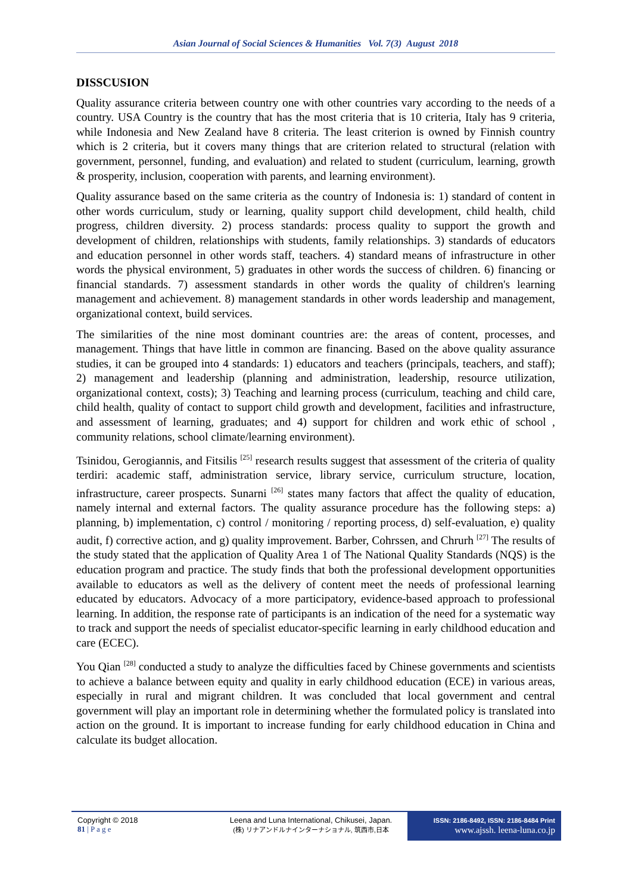Asian Journal of Social Sciences & Humanities Vol. 7(3) August 2018
DISSCUSION
Quality assurance criteria between country one with other countries vary according to the needs of a country. USA Country is the country that has the most criteria that is 10 criteria, Italy has 9 criteria, while Indonesia and New Zealand have 8 criteria. The least criterion is owned by Finnish country which is 2 criteria, but it covers many things that are criterion related to structural (relation with government, personnel, funding, and evaluation) and related to student (curriculum, learning, growth & prosperity, inclusion, cooperation with parents, and learning environment).
Quality assurance based on the same criteria as the country of Indonesia is: 1) standard of content in other words curriculum, study or learning, quality support child development, child health, child progress, children diversity. 2) process standards: process quality to support the growth and development of children, relationships with students, family relationships. 3) standards of educators and education personnel in other words staff, teachers. 4) standard means of infrastructure in other words the physical environment, 5) graduates in other words the success of children. 6) financing or financial standards. 7) assessment standards in other words the quality of children's learning management and achievement. 8) management standards in other words leadership and management, organizational context, build services.
The similarities of the nine most dominant countries are: the areas of content, processes, and management. Things that have little in common are financing. Based on the above quality assurance studies, it can be grouped into 4 standards: 1) educators and teachers (principals, teachers, and staff); 2) management and leadership (planning and administration, leadership, resource utilization, organizational context, costs); 3) Teaching and learning process (curriculum, teaching and child care, child health, quality of contact to support child growth and development, facilities and infrastructure, and assessment of learning, graduates; and 4) support for children and work ethic of school , community relations, school climate/learning environment).
Tsinidou, Gerogiannis, and Fitsilis <sup>[25]</sup> research results suggest that assessment of the criteria of quality terdiri: academic staff, administration service, library service, curriculum structure, location, infrastructure, career prospects. Sunarni <sup>[26]</sup> states many factors that affect the quality of education, namely internal and external factors. The quality assurance procedure has the following steps: a) planning, b) implementation, c) control / monitoring / reporting process, d) self-evaluation, e) quality audit, f) corrective action, and g) quality improvement. Barber, Cohrssen, and Chrurh <sup>[27]</sup> The results of the study stated that the application of Quality Area 1 of The National Quality Standards (NQS) is the education program and practice. The study finds that both the professional development opportunities available to educators as well as the delivery of content meet the needs of professional learning educated by educators. Advocacy of a more participatory, evidence-based approach to professional learning. In addition, the response rate of participants is an indication of the need for a systematic way to track and support the needs of specialist educator-specific learning in early childhood education and care (ECEC).
You Qian <sup>[28]</sup> conducted a study to analyze the difficulties faced by Chinese governments and scientists to achieve a balance between equity and quality in early childhood education (ECE) in various areas, especially in rural and migrant children. It was concluded that local government and central government will play an important role in determining whether the formulated policy is translated into action on the ground. It is important to increase funding for early childhood education in China and calculate its budget allocation.
Copyright © 2018
81 | P a g e
Leena and Luna International, Chikusei, Japan.
(株) リナアンドルナインターナショナル, 筑西市,日本
ISSN: 2186-8492, ISSN: 2186-8484 Print
www.ajssh. leena-luna.co.jp